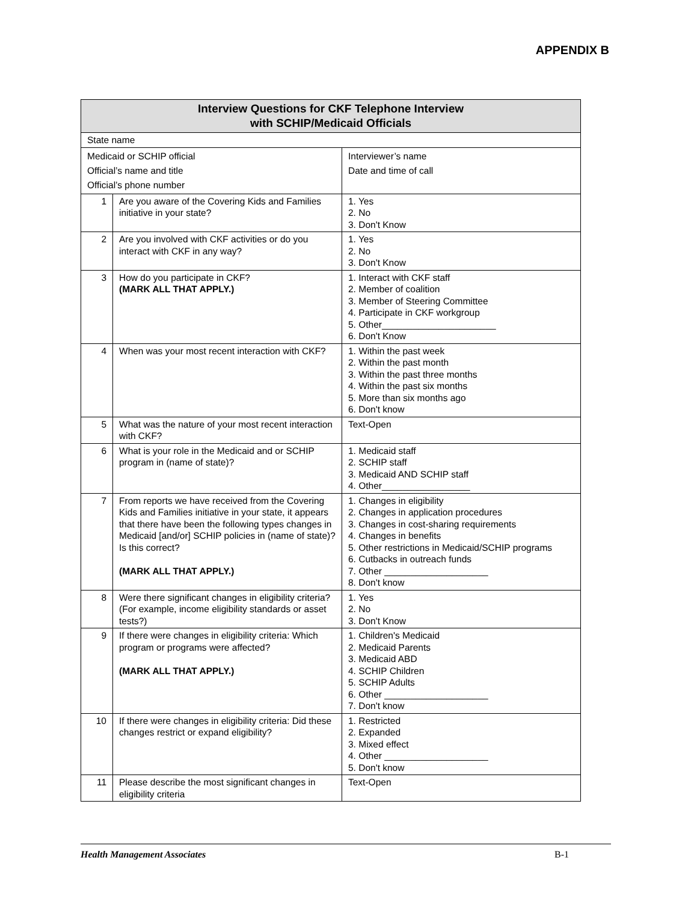APPENDIX B
| Interview Questions for CKF Telephone Interview with SCHIP/Medicaid Officials | | |
| --- | --- | --- |
| State name | | |
| Medicaid or SCHIP official Official’s name and title Official’s phone number | | Interviewer’s name Date and time of call |
| 1 | Are you aware of the Covering Kids and Families initiative in your state? | 1. Yes 2. No 3. Don't Know |
| 2 | Are you involved with CKF activities or do you interact with CKF in any way? | 1. Yes 2. No 3. Don't Know |
| 3 | How do you participate in CKF? (MARK ALL THAT APPLY.) | 1. Interact with CKF staff 2. Member of coalition 3. Member of Steering Committee 4. Participate in CKF workgroup 5. Other______________________ 6. Don't Know |
| 4 | When was your most recent interaction with CKF? | 1. Within the past week 2. Within the past month 3. Within the past three months 4. Within the past six months 5. More than six months ago 6. Don't know |
| 5 | What was the nature of your most recent interaction with CKF? | Text-Open |
| 6 | What is your role in the Medicaid and or SCHIP program in (name of state)? | 1. Medicaid staff 2. SCHIP staff 3. Medicaid AND SCHIP staff 4. Other_________________ |
| 7 | From reports we have received from the Covering Kids and Families initiative in your state, it appears that there have been the following types changes in Medicaid [and/or] SCHIP policies in (name of state)? Is this correct? (MARK ALL THAT APPLY.) | 1. Changes in eligibility 2. Changes in application procedures 3. Changes in cost-sharing requirements 4. Changes in benefits 5. Other restrictions in Medicaid/SCHIP programs 6. Cutbacks in outreach funds 7. Other ____________________ 8. Don't know |
| 8 | Were there significant changes in eligibility criteria? (For example, income eligibility standards or asset tests?) | 1. Yes 2. No 3. Don't Know |
| 9 | If there were changes in eligibility criteria: Which program or programs were affected? (MARK ALL THAT APPLY.) | 1. Children's Medicaid 2. Medicaid Parents 3. Medicaid ABD 4. SCHIP Children 5. SCHIP Adults 6. Other ____________________ 7. Don't know |
| 10 | If there were changes in eligibility criteria: Did these changes restrict or expand eligibility? | 1. Restricted 2. Expanded 3. Mixed effect 4. Other ____________________ 5. Don't know |
| 11 | Please describe the most significant changes in eligibility criteria | Text-Open |
Health Management Associates B-1